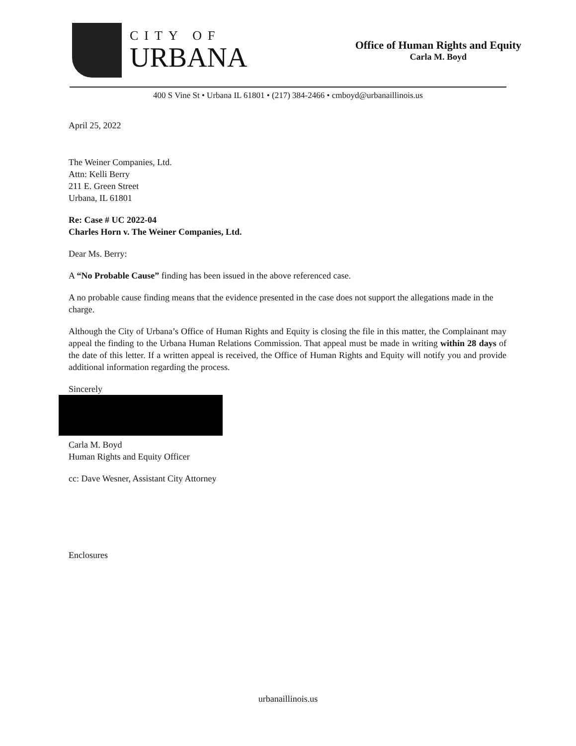CITY OF
URBANA
Office of Human Rights and Equity
Carla M. Boyd
400 S Vine St • Urbana IL 61801 • (217) 384-2466 • cmboyd@urbanaillinois.us
April 25, 2022
The Weiner Companies, Ltd.
Attn: Kelli Berry
211 E. Green Street
Urbana, IL 61801
Re: Case # UC 2022-04
Charles Horn v. The Weiner Companies, Ltd.
Dear Ms. Berry:
A “No Probable Cause” finding has been issued in the above referenced case.
A no probable cause finding means that the evidence presented in the case does not support the allegations made in the charge.
Although the City of Urbana’s Office of Human Rights and Equity is closing the file in this matter, the Complainant may appeal the finding to the Urbana Human Relations Commission. That appeal must be made in writing within 28 days of the date of this letter. If a written appeal is received, the Office of Human Rights and Equity will notify you and provide additional information regarding the process.
Sincerely
Carla M. Boyd
Human Rights and Equity Officer
cc: Dave Wesner, Assistant City Attorney
Enclosures
urbanaillinois.us